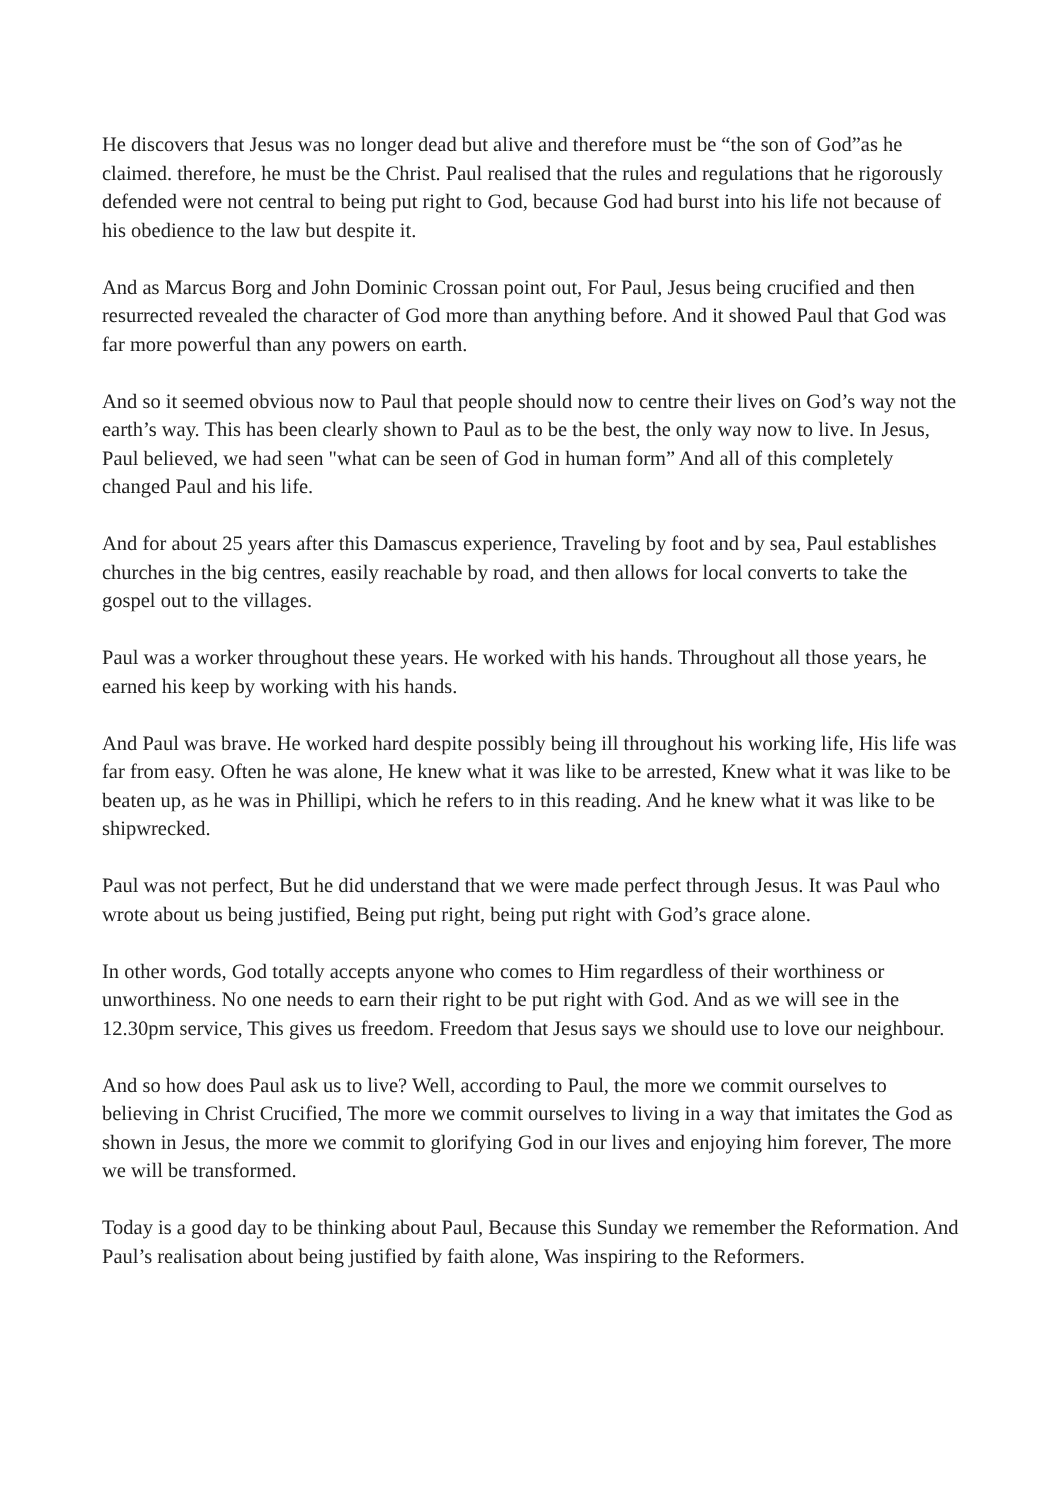He discovers that Jesus was no longer dead but alive and therefore must be “the son of God”as he claimed. therefore, he must be the Christ. Paul realised that the rules and regulations that he rigorously defended were not central to being put right to God, because God had burst into his life not because of his obedience to the law but despite it.
And as Marcus Borg and John Dominic Crossan point out, For Paul, Jesus being crucified and then resurrected revealed the character of God more than anything before. And it showed Paul that God was far more powerful than any powers on earth.
And so it seemed obvious now to Paul that people should now to centre their lives on God’s way not the earth’s way. This has been clearly shown to Paul as to be the best, the only way now to live. In Jesus, Paul believed, we had seen "what can be seen of God in human form” And all of this completely changed Paul and his life.
And for about 25 years after this Damascus experience, Traveling by foot and by sea, Paul establishes churches in the big centres, easily reachable by road, and then allows for local converts to take the gospel out to the villages.
Paul was a worker throughout these years. He worked with his hands. Throughout all those years, he earned his keep by working with his hands.
And Paul was brave. He worked hard despite possibly being ill throughout his working life, His life was far from easy. Often he was alone, He knew what it was like to be arrested, Knew what it was like to be beaten up, as he was in Phillipi, which he refers to in this reading. And he knew what it was like to be shipwrecked.
Paul was not perfect, But he did understand that we were made perfect through Jesus. It was Paul who wrote about us being justified, Being put right, being put right with God’s grace alone.
In other words, God totally accepts anyone who comes to Him regardless of their worthiness or unworthiness. No one needs to earn their right to be put right with God. And as we will see in the 12.30pm service, This gives us freedom. Freedom that Jesus says we should use to love our neighbour.
And so how does Paul ask us to live? Well, according to Paul, the more we commit ourselves to believing in Christ Crucified, The more we commit ourselves to living in a way that imitates the God as shown in Jesus, the more we commit to glorifying God in our lives and enjoying him forever, The more we will be transformed.
Today is a good day to be thinking about Paul, Because this Sunday we remember the Reformation. And Paul’s realisation about being justified by faith alone, Was inspiring to the Reformers.